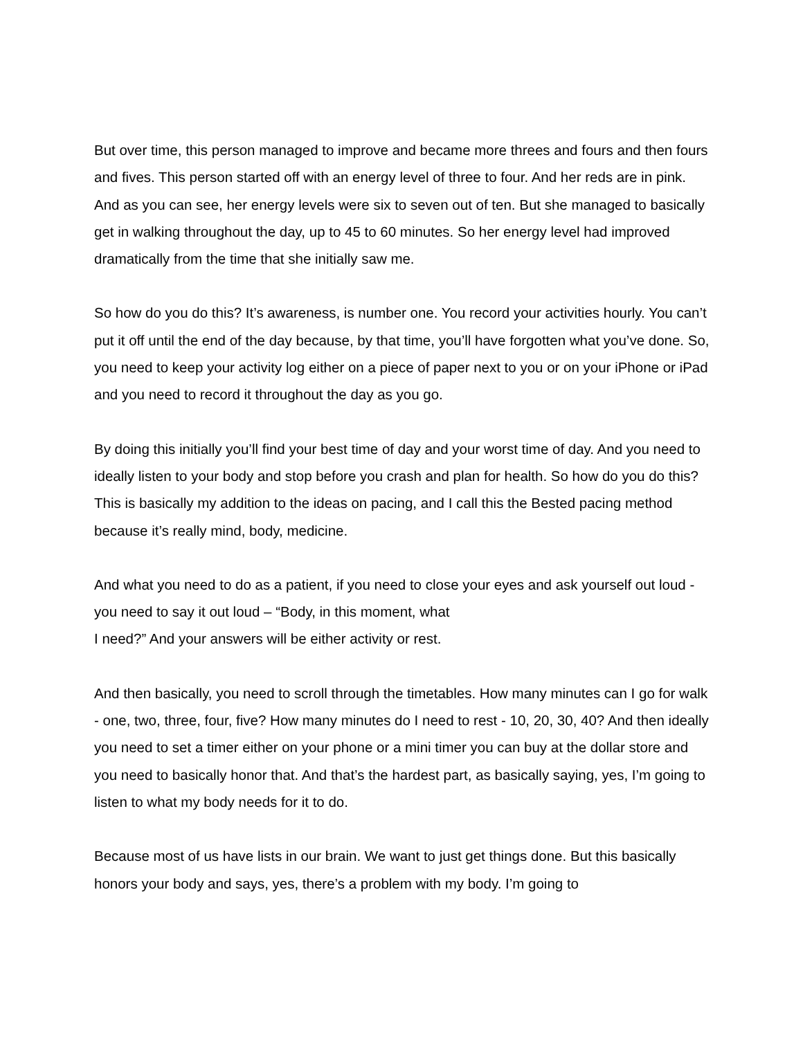But over time, this person managed to improve and became more threes and fours and then fours and fives. This person started off with an energy level of three to four. And her reds are in pink. And as you can see, her energy levels were six to seven out of ten. But she managed to basically get in walking throughout the day, up to 45 to 60 minutes. So her energy level had improved dramatically from the time that she initially saw me.
So how do you do this? It’s awareness, is number one. You record your activities hourly. You can’t put it off until the end of the day because, by that time, you’ll have forgotten what you’ve done. So, you need to keep your activity log either on a piece of paper next to you or on your iPhone or iPad and you need to record it throughout the day as you go.
By doing this initially you’ll find your best time of day and your worst time of day. And you need to ideally listen to your body and stop before you crash and plan for health. So how do you do this? This is basically my addition to the ideas on pacing, and I call this the Bested pacing method because it’s really mind, body, medicine.
And what you need to do as a patient, if you need to close your eyes and ask yourself out loud - you need to say it out loud – “Body, in this moment, what
I need?” And your answers will be either activity or rest.
And then basically, you need to scroll through the timetables. How many minutes can I go for walk - one, two, three, four, five? How many minutes do I need to rest - 10, 20, 30, 40? And then ideally you need to set a timer either on your phone or a mini timer you can buy at the dollar store and you need to basically honor that. And that’s the hardest part, as basically saying, yes, I’m going to listen to what my body needs for it to do.
Because most of us have lists in our brain. We want to just get things done. But this basically honors your body and says, yes, there’s a problem with my body. I’m going to